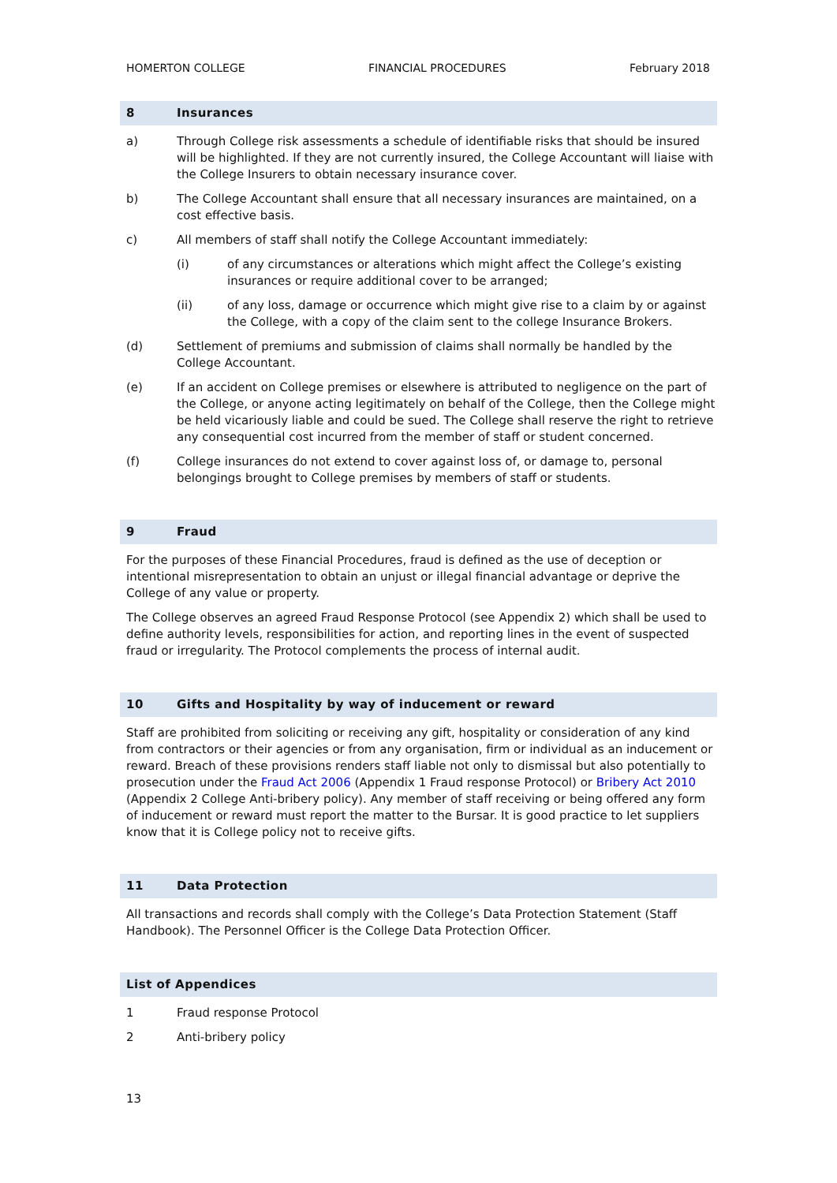HOMERTON COLLEGE FINANCIAL PROCEDURES February 2018
8 Insurances
a) Through College risk assessments a schedule of identifiable risks that should be insured will be highlighted. If they are not currently insured, the College Accountant will liaise with the College Insurers to obtain necessary insurance cover.
b) The College Accountant shall ensure that all necessary insurances are maintained, on a cost effective basis.
c) All members of staff shall notify the College Accountant immediately:
(i) of any circumstances or alterations which might affect the College’s existing insurances or require additional cover to be arranged;
(ii) of any loss, damage or occurrence which might give rise to a claim by or against the College, with a copy of the claim sent to the college Insurance Brokers.
(d) Settlement of premiums and submission of claims shall normally be handled by the College Accountant.
(e) If an accident on College premises or elsewhere is attributed to negligence on the part of the College, or anyone acting legitimately on behalf of the College, then the College might be held vicariously liable and could be sued. The College shall reserve the right to retrieve any consequential cost incurred from the member of staff or student concerned.
(f) College insurances do not extend to cover against loss of, or damage to, personal belongings brought to College premises by members of staff or students.
9 Fraud
For the purposes of these Financial Procedures, fraud is defined as the use of deception or intentional misrepresentation to obtain an unjust or illegal financial advantage or deprive the College of any value or property.
The College observes an agreed Fraud Response Protocol (see Appendix 2) which shall be used to define authority levels, responsibilities for action, and reporting lines in the event of suspected fraud or irregularity. The Protocol complements the process of internal audit.
10 Gifts and Hospitality by way of inducement or reward
Staff are prohibited from soliciting or receiving any gift, hospitality or consideration of any kind from contractors or their agencies or from any organisation, firm or individual as an inducement or reward. Breach of these provisions renders staff liable not only to dismissal but also potentially to prosecution under the Fraud Act 2006 (Appendix 1 Fraud response Protocol) or Bribery Act 2010 (Appendix 2 College Anti-bribery policy). Any member of staff receiving or being offered any form of inducement or reward must report the matter to the Bursar. It is good practice to let suppliers know that it is College policy not to receive gifts.
11 Data Protection
All transactions and records shall comply with the College’s Data Protection Statement (Staff Handbook). The Personnel Officer is the College Data Protection Officer.
List of Appendices
1 Fraud response Protocol
2 Anti-bribery policy
13